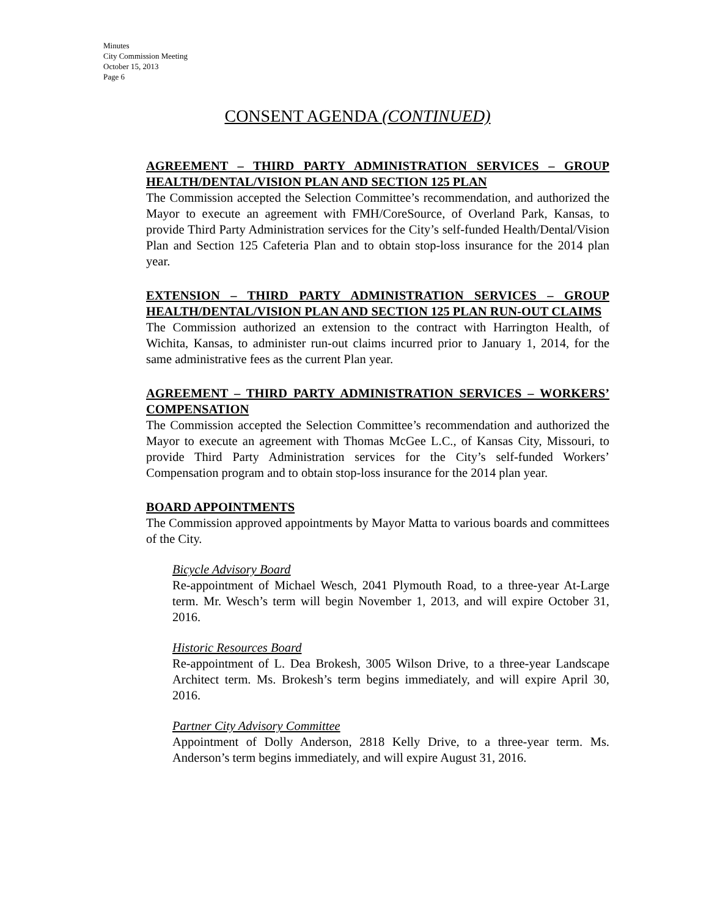Minutes
City Commission Meeting
October 15, 2013
Page 6
CONSENT AGENDA (CONTINUED)
AGREEMENT – THIRD PARTY ADMINISTRATION SERVICES – GROUP HEALTH/DENTAL/VISION PLAN AND SECTION 125 PLAN
The Commission accepted the Selection Committee’s recommendation, and authorized the Mayor to execute an agreement with FMH/CoreSource, of Overland Park, Kansas, to provide Third Party Administration services for the City’s self-funded Health/Dental/Vision Plan and Section 125 Cafeteria Plan and to obtain stop-loss insurance for the 2014 plan year.
EXTENSION – THIRD PARTY ADMINISTRATION SERVICES – GROUP HEALTH/DENTAL/VISION PLAN AND SECTION 125 PLAN RUN-OUT CLAIMS
The Commission authorized an extension to the contract with Harrington Health, of Wichita, Kansas, to administer run-out claims incurred prior to January 1, 2014, for the same administrative fees as the current Plan year.
AGREEMENT – THIRD PARTY ADMINISTRATION SERVICES – WORKERS’ COMPENSATION
The Commission accepted the Selection Committee’s recommendation and authorized the Mayor to execute an agreement with Thomas McGee L.C., of Kansas City, Missouri, to provide Third Party Administration services for the City’s self-funded Workers’ Compensation program and to obtain stop-loss insurance for the 2014 plan year.
BOARD APPOINTMENTS
The Commission approved appointments by Mayor Matta to various boards and committees of the City.
Bicycle Advisory Board
Re-appointment of Michael Wesch, 2041 Plymouth Road, to a three-year At-Large term. Mr. Wesch’s term will begin November 1, 2013, and will expire October 31, 2016.
Historic Resources Board
Re-appointment of L. Dea Brokesh, 3005 Wilson Drive, to a three-year Landscape Architect term. Ms. Brokesh’s term begins immediately, and will expire April 30, 2016.
Partner City Advisory Committee
Appointment of Dolly Anderson, 2818 Kelly Drive, to a three-year term. Ms. Anderson’s term begins immediately, and will expire August 31, 2016.